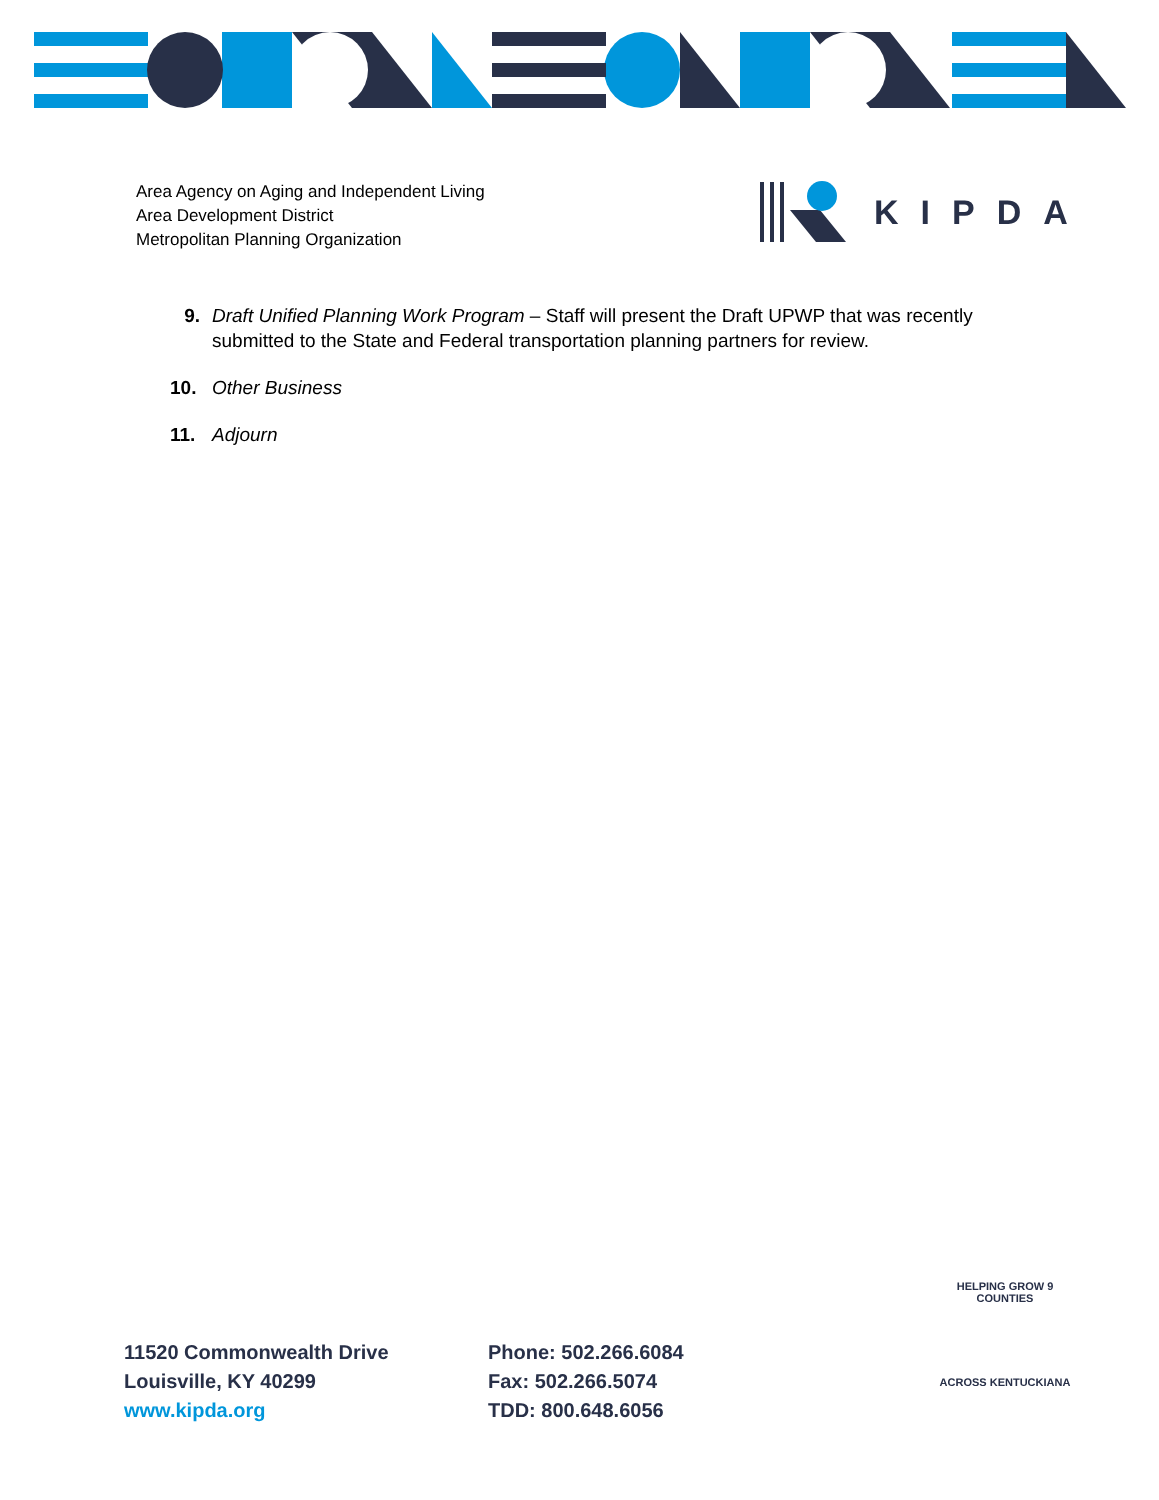Area Agency on Aging and Independent Living
Area Development District
Metropolitan Planning Organization
KIPDA
9. Draft Unified Planning Work Program – Staff will present the Draft UPWP that was recently submitted to the State and Federal transportation planning partners for review.
10. Other Business
11. Adjourn
11520 Commonwealth Drive
Louisville, KY 40299
www.kipda.org
Phone: 502.266.6084
Fax: 502.266.5074
TDD: 800.648.6056
HELPING GROW 9 COUNTIES
ACROSS KENTUCKIANA